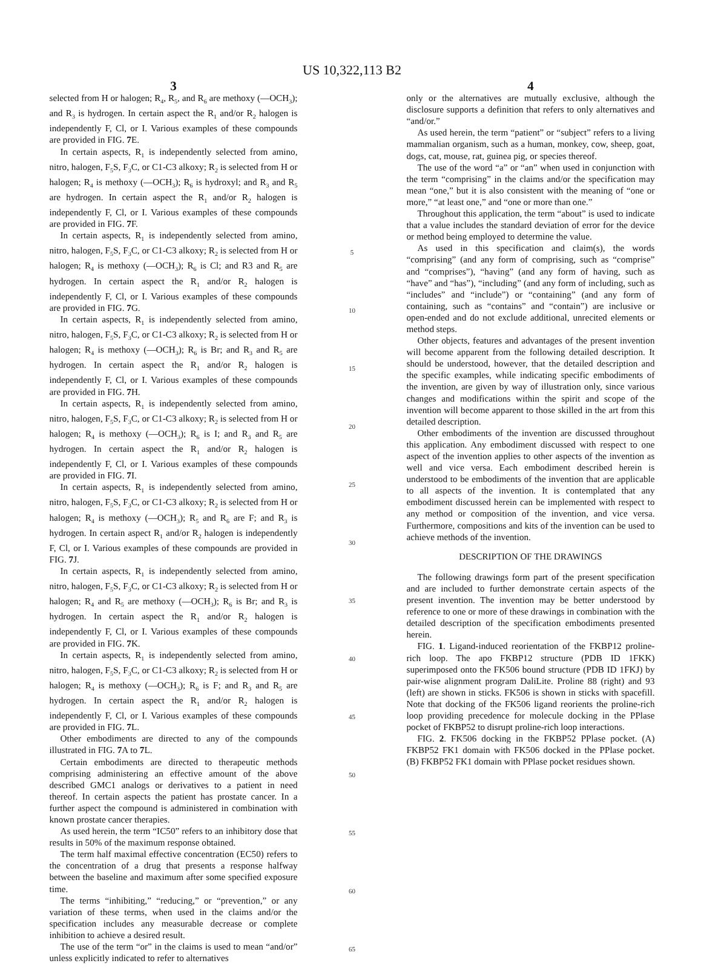US 10,322,113 B2
3
selected from H or halogen; R<sub>4</sub>, R<sub>5</sub>, and R<sub>6</sub> are methoxy (—OCH<sub>3</sub>); and R<sub>3</sub> is hydrogen. In certain aspect the R<sub>1</sub> and/or R<sub>2</sub> halogen is independently F, Cl, or I. Various examples of these compounds are provided in FIG. 7 E.
In certain aspects, R<sub>1</sub> is independently selected from amino, nitro, halogen, F<sub>5</sub>S, F<sub>3</sub>C, or C1-C3 alkoxy; R<sub>2</sub> is selected from H or halogen; R<sub>4</sub> is methoxy (—OCH<sub>3</sub>); R<sub>6</sub> is hydroxyl; and R<sub>3</sub> and R<sub>5</sub> are hydrogen. In certain aspect the R<sub>1</sub> and/or R<sub>2</sub> halogen is independently F, Cl, or I. Various examples of these compounds are provided in FIG. 7 F.
In certain aspects, R<sub>1</sub> is independently selected from amino, nitro, halogen, F<sub>5</sub>S, F<sub>3</sub>C, or C1-C3 alkoxy; R<sub>2</sub> is selected from H or halogen; R<sub>4</sub> is methoxy (—OCH<sub>3</sub>); R<sub>6</sub> is Cl; and R3 and R<sub>5</sub> are hydrogen. In certain aspect the R<sub>1</sub> and/or R<sub>2</sub> halogen is independently F, Cl, or I. Various examples of these compounds are provided in FIG. 7 G.
In certain aspects, R<sub>1</sub> is independently selected from amino, nitro, halogen, F<sub>5</sub>S, F<sub>3</sub>C, or C1-C3 alkoxy; R<sub>2</sub> is selected from H or halogen; R<sub>4</sub> is methoxy (—OCH<sub>3</sub>); R<sub>6</sub> is Br; and R<sub>3</sub> and R<sub>5</sub> are hydrogen. In certain aspect the R<sub>1</sub> and/or R<sub>2</sub> halogen is independently F, Cl, or I. Various examples of these compounds are provided in FIG. 7 H.
In certain aspects, R<sub>1</sub> is independently selected from amino, nitro, halogen, F<sub>5</sub>S, F<sub>3</sub>C, or C1-C3 alkoxy; R<sub>2</sub> is selected from H or halogen; R<sub>4</sub> is methoxy (—OCH<sub>3</sub>); R<sub>6</sub> is I; and R<sub>3</sub> and R<sub>5</sub> are hydrogen. In certain aspect the R<sub>1</sub> and/or R<sub>2</sub> halogen is independently F, Cl, or I. Various examples of these compounds are provided in FIG. 7 I.
In certain aspects, R<sub>1</sub> is independently selected from amino, nitro, halogen, F<sub>5</sub>S, F<sub>3</sub>C, or C1-C3 alkoxy; R<sub>2</sub> is selected from H or halogen; R<sub>4</sub> is methoxy (—OCH<sub>3</sub>); R<sub>5</sub> and R<sub>6</sub> are F; and R<sub>3</sub> is hydrogen. In certain aspect R<sub>1</sub> and/or R<sub>2</sub> halogen is independently F, Cl, or I. Various examples of these compounds are provided in FIG. 7 J.
In certain aspects, R<sub>1</sub> is independently selected from amino, nitro, halogen, F<sub>5</sub>S, F<sub>3</sub>C, or C1-C3 alkoxy; R<sub>2</sub> is selected from H or halogen; R<sub>4</sub> and R<sub>5</sub> are methoxy (—OCH<sub>3</sub>); R<sub>6</sub> is Br; and R<sub>3</sub> is hydrogen. In certain aspect the R<sub>1</sub> and/or R<sub>2</sub> halogen is independently F, Cl, or I. Various examples of these compounds are provided in FIG. 7 K.
In certain aspects, R<sub>1</sub> is independently selected from amino, nitro, halogen, F<sub>5</sub>S, F<sub>3</sub>C, or C1-C3 alkoxy; R<sub>2</sub> is selected from H or halogen; R<sub>4</sub> is methoxy (—OCH<sub>3</sub>); R<sub>6</sub> is F; and R<sub>3</sub> and R<sub>5</sub> are hydrogen. In certain aspect the R<sub>1</sub> and/or R<sub>2</sub> halogen is independently F, Cl, or I. Various examples of these compounds are provided in FIG. 7 L.
Other embodiments are directed to any of the compounds illustrated in FIG. 7 A to 7 L.
Certain embodiments are directed to therapeutic methods comprising administering an effective amount of the above described GMC1 analogs or derivatives to a patient in need thereof. In certain aspects the patient has prostate cancer. In a further aspect the compound is administered in combination with known prostate cancer therapies.
As used herein, the term “IC50” refers to an inhibitory dose that results in 50% of the maximum response obtained.
The term half maximal effective concentration (EC50) refers to the concentration of a drug that presents a response halfway between the baseline and maximum after some specified exposure time.
The terms “inhibiting,” “reducing,” or “prevention,” or any variation of these terms, when used in the claims and/or the specification includes any measurable decrease or complete inhibition to achieve a desired result.
The use of the term “or” in the claims is used to mean “and/or” unless explicitly indicated to refer to alternatives
5
10
15
20
25
30
35
40
45
50
55
60
65
4
only or the alternatives are mutually exclusive, although the disclosure supports a definition that refers to only alternatives and “and/or.”
As used herein, the term “patient” or “subject” refers to a living mammalian organism, such as a human, monkey, cow, sheep, goat, dogs, cat, mouse, rat, guinea pig, or species thereof.
The use of the word “a” or “an” when used in conjunction with the term “comprising” in the claims and/or the specification may mean “one,” but it is also consistent with the meaning of “one or more,” “at least one,” and “one or more than one.”
Throughout this application, the term “about” is used to indicate that a value includes the standard deviation of error for the device or method being employed to determine the value.
As used in this specification and claim(s), the words “comprising” (and any form of comprising, such as “comprise” and “comprises”), “having” (and any form of having, such as “have” and “has”), “including” (and any form of including, such as “includes” and “include”) or “containing” (and any form of containing, such as “contains” and “contain”) are inclusive or open-ended and do not exclude additional, unrecited elements or method steps.
Other objects, features and advantages of the present invention will become apparent from the following detailed description. It should be understood, however, that the detailed description and the specific examples, while indicating specific embodiments of the invention, are given by way of illustration only, since various changes and modifications within the spirit and scope of the invention will become apparent to those skilled in the art from this detailed description.
Other embodiments of the invention are discussed throughout this application. Any embodiment discussed with respect to one aspect of the invention applies to other aspects of the invention as well and vice versa. Each embodiment described herein is understood to be embodiments of the invention that are applicable to all aspects of the invention. It is contemplated that any embodiment discussed herein can be implemented with respect to any method or composition of the invention, and vice versa. Furthermore, compositions and kits of the invention can be used to achieve methods of the invention.
DESCRIPTION OF THE DRAWINGS
The following drawings form part of the present specification and are included to further demonstrate certain aspects of the present invention. The invention may be better understood by reference to one or more of these drawings in combination with the detailed description of the specification embodiments presented herein.
FIG. 1. Ligand-induced reorientation of the FKBP12 proline-rich loop. The apo FKBP12 structure (PDB ID 1FKK) superimposed onto the FK506 bound structure (PDB ID 1FKJ) by pair-wise alignment program DaliLite. Proline 88 (right) and 93 (left) are shown in sticks. FK506 is shown in sticks with spacefill. Note that docking of the FK506 ligand reorients the proline-rich loop providing precedence for molecule docking in the PPlase pocket of FKBP52 to disrupt proline-rich loop interactions.
FIG. 2. FK506 docking in the FKBP52 PPlase pocket. (A) FKBP52 FK1 domain with FK506 docked in the PPlase pocket. (B) FKBP52 FK1 domain with PPlase pocket residues shown.